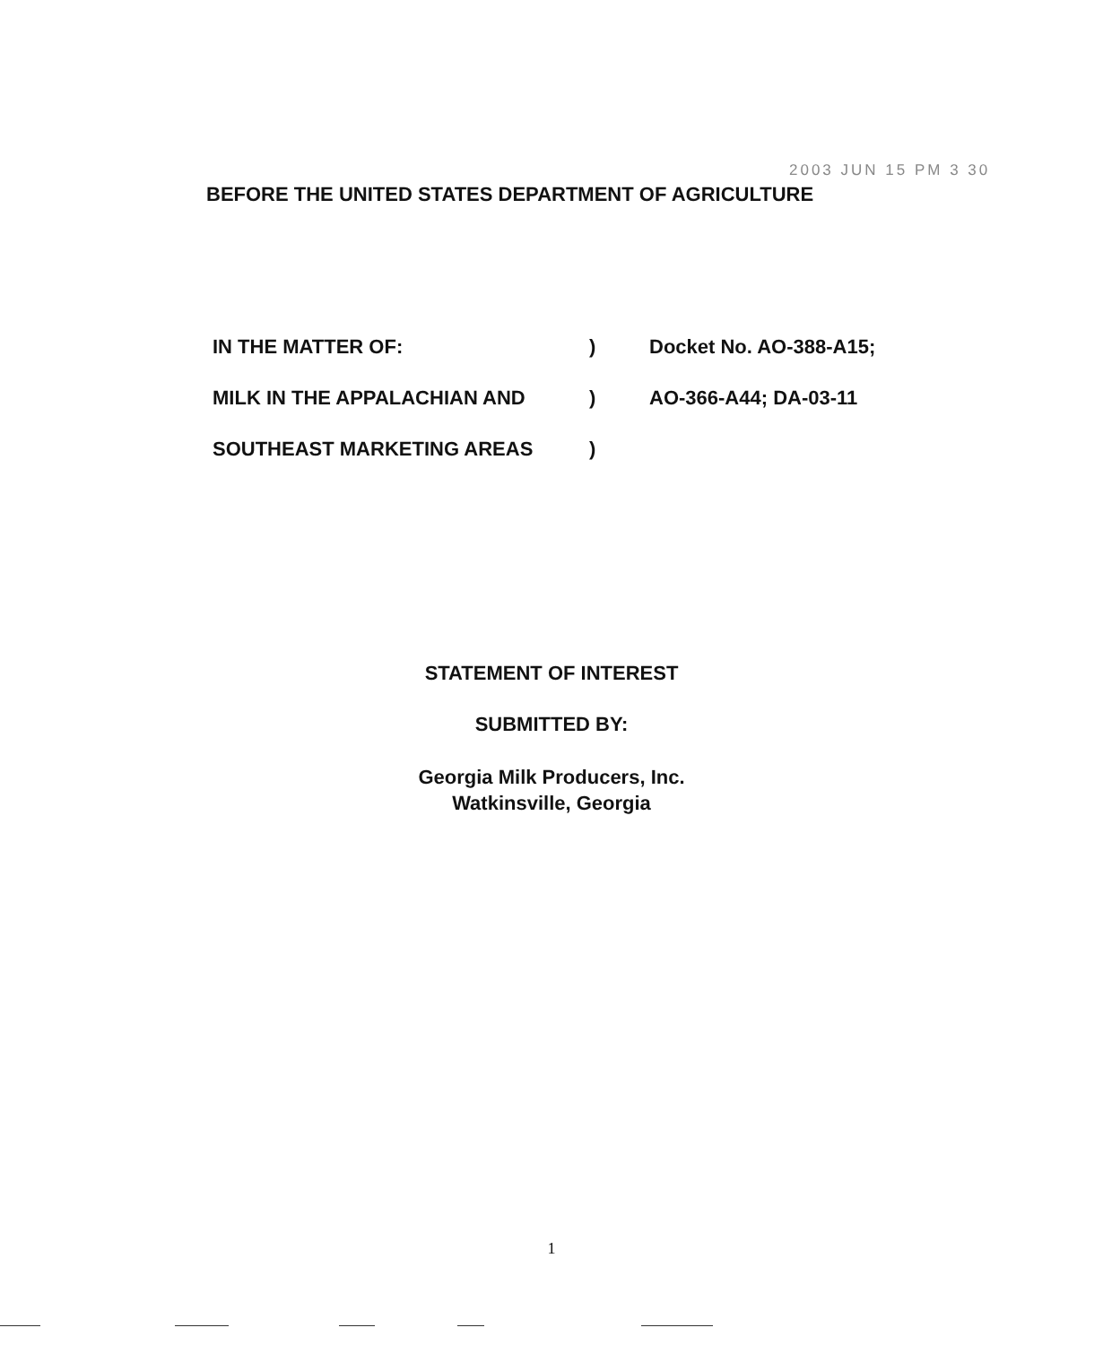2003 JUN 15 PM 3 30
BEFORE THE UNITED STATES DEPARTMENT OF AGRICULTURE
IN THE MATTER OF:) Docket No. AO-388-A15;
MILK IN THE APPALACHIAN AND) AO-366-A44; DA-03-11
SOUTHEAST MARKETING AREAS)
STATEMENT OF INTEREST
SUBMITTED BY:
Georgia Milk Producers, Inc.
Watkinsville, Georgia
1